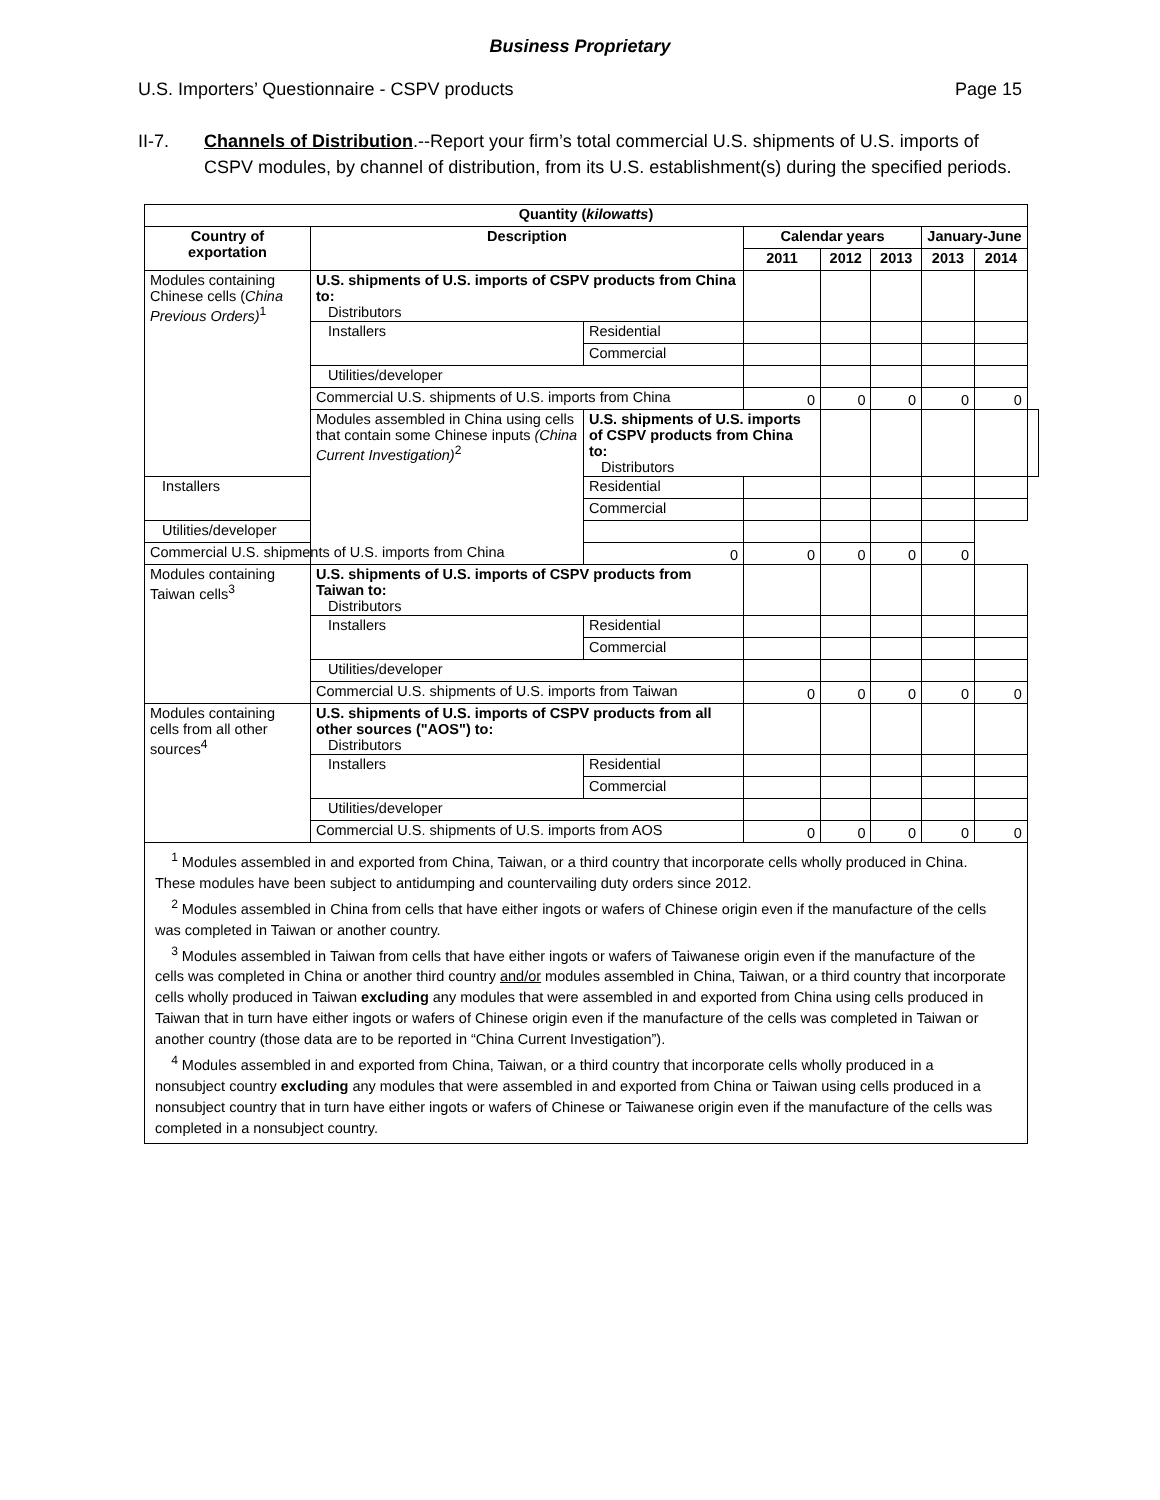Business Proprietary
U.S. Importers’ Questionnaire - CSPV products Page 15
II-7. Channels of Distribution.--Report your firm’s total commercial U.S. shipments of U.S. imports of CSPV modules, by channel of distribution, from its U.S. establishment(s) during the specified periods.
| Quantity ( kilowatts ) | | | | | | | | |
| --- | --- | --- | --- | --- | --- | --- | --- | --- |
| Country of exportation | Description | | Calendar years | | | January-June | | |
| | | | 2011 | 2012 | 2013 | 2013 | 2014 | |
| Modules containing Chinese cells ( China Previous Orders)<sup>1</sup> | U.S. shipments of U.S. imports of CSPV products from China to: Distributors | | | | | | | |
| | Installers | Residential | | | | | | |
| | | Commercial | | | | | | |
| | Utilities/developer | | | | | | | |
| | Commercial U.S. shipments of U.S. imports from China | | 0 | 0 | 0 | 0 | 0 | |
| | Modules assembled in China using cells that contain some Chinese inputs (China Current Investigation)<sup>2</sup> | U.S. shipments of U.S. imports of CSPV products from China to: Distributors | | | | | | |
| Installers | | Residential | | | | | | |
| | | Commercial | | | | | | |
| Utilities/developer | | | | | | | | |
| Commercial U.S. shipments of U.S. imports from China | | 0 | 0 | 0 | 0 | 0 | | |
| Modules containing Taiwan cells<sup>3</sup> | U.S. shipments of U.S. imports of CSPV products from Taiwan to: Distributors | | | | | | | |
| | Installers | Residential | | | | | | |
| | | Commercial | | | | | | |
| | Utilities/developer | | | | | | | |
| | Commercial U.S. shipments of U.S. imports from Taiwan | | 0 | 0 | 0 | 0 | 0 | |
| Modules containing cells from all other sources<sup>4</sup> | U.S. shipments of U.S. imports of CSPV products from all other sources ("AOS") to: Distributors | | | | | | | |
| | Installers | Residential | | | | | | |
| | | Commercial | | | | | | |
| | Utilities/developer | | | | | | | |
| | Commercial U.S. shipments of U.S. imports from AOS | | 0 | 0 | 0 | 0 | 0 | |
| <sup>1</sup> Modules assembled in and exported from China, Taiwan, or a third country that incorporate cells wholly produced in China. These modules have been subject to antidumping and countervailing duty orders since 2012. <sup>2</sup> Modules assembled in China from cells that have either ingots or wafers of Chinese origin even if the manufacture of the cells was completed in Taiwan or another country. <sup>3</sup> Modules assembled in Taiwan from cells that have either ingots or wafers of Taiwanese origin even if the manufacture of the cells was completed in China or another third country and/or modules assembled in China, Taiwan, or a third country that incorporate cells wholly produced in Taiwan excluding any modules that were assembled in and exported from China using cells produced in Taiwan that in turn have either ingots or wafers of Chinese origin even if the manufacture of the cells was completed in Taiwan or another country (those data are to be reported in “China Current Investigation”). <sup>4</sup> Modules assembled in and exported from China, Taiwan, or a third country that incorporate cells wholly produced in a nonsubject country excluding any modules that were assembled in and exported from China or Taiwan using cells produced in a nonsubject country that in turn have either ingots or wafers of Chinese or Taiwanese origin even if the manufacture of the cells was completed in a nonsubject country. | | | | | | | | |